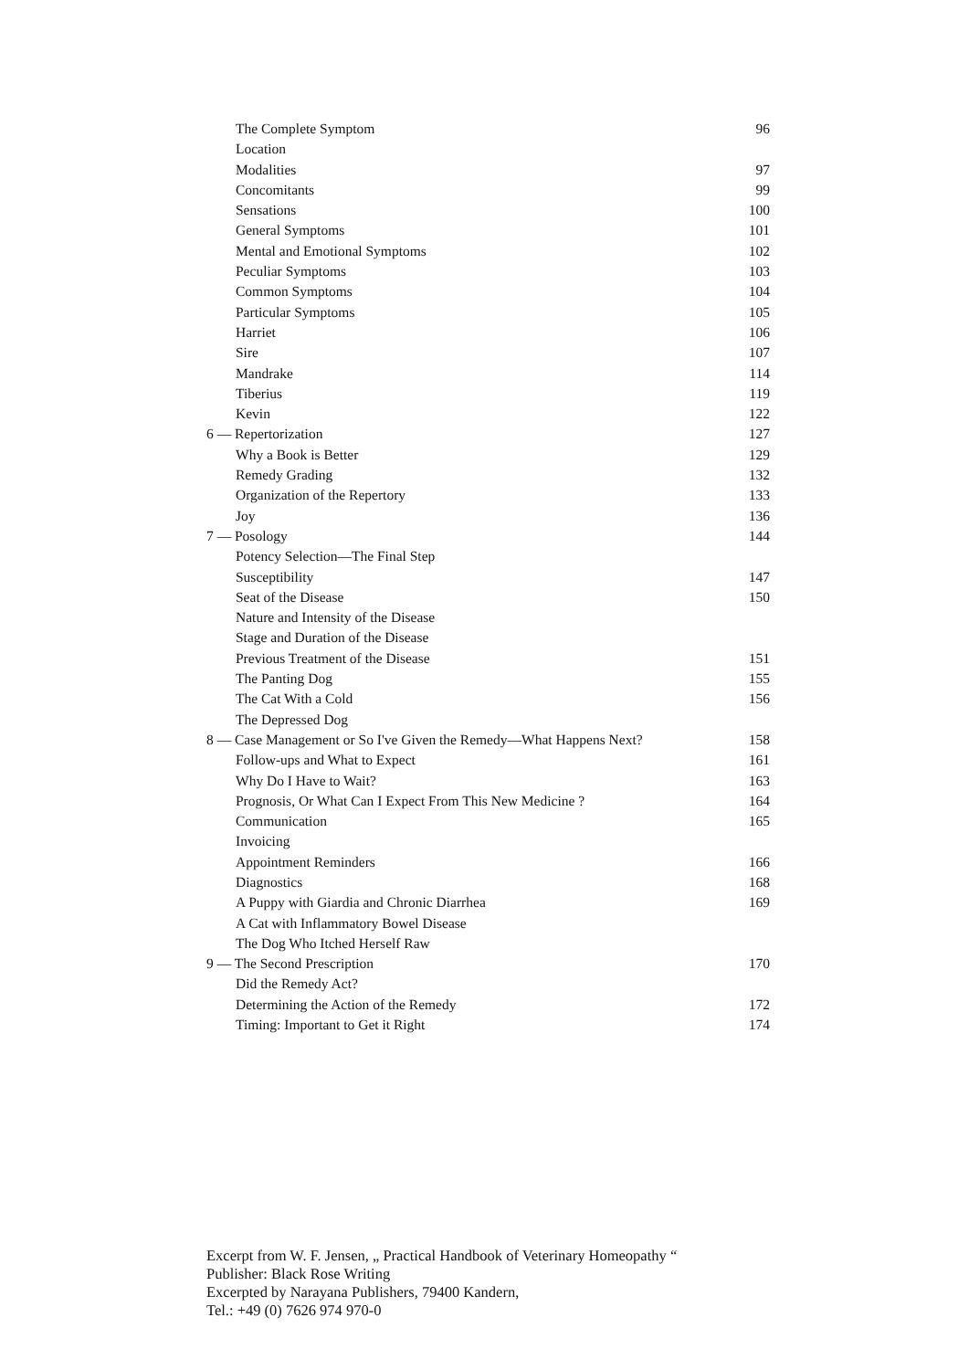| The Complete Symptom | 96 |
| Location | |
| Modalities | 97 |
| Concomitants | 99 |
| Sensations | 100 |
| General Symptoms | 101 |
| Mental and Emotional Symptoms | 102 |
| Peculiar Symptoms | 103 |
| Common Symptoms | 104 |
| Particular Symptoms | 105 |
| Harriet | 106 |
| Sire | 107 |
| Mandrake | 114 |
| Tiberius | 119 |
| Kevin | 122 |
| 6 — Repertorization | 127 |
| Why a Book is Better | 129 |
| Remedy Grading | 132 |
| Organization of the Repertory | 133 |
| Joy | 136 |
| 7 — Posology | 144 |
| Potency Selection—The Final Step | |
| Susceptibility | 147 |
| Seat of the Disease | 150 |
| Nature and Intensity of the Disease | |
| Stage and Duration of the Disease | |
| Previous Treatment of the Disease | 151 |
| The Panting Dog | 155 |
| The Cat With a Cold | 156 |
| The Depressed Dog | |
| 8 — Case Management or So I've Given the Remedy—What Happens Next? | 158 |
| Follow-ups and What to Expect | 161 |
| Why Do I Have to Wait? | 163 |
| Prognosis, Or What Can I Expect From This New Medicine ? | 164 |
| Communication | 165 |
| Invoicing | |
| Appointment Reminders | 166 |
| Diagnostics | 168 |
| A Puppy with Giardia and Chronic Diarrhea | 169 |
| A Cat with Inflammatory Bowel Disease | |
| The Dog Who Itched Herself Raw | |
| 9 — The Second Prescription | 170 |
| Did the Remedy Act? | |
| Determining the Action of the Remedy | 172 |
| Timing: Important to Get it Right | 174 |
Excerpt from W. F. Jensen, „ Practical Handbook of Veterinary Homeopathy “
Publisher: Black Rose Writing
Excerpted by Narayana Publishers, 79400 Kandern,
Tel.: +49 (0) 7626 974 970-0